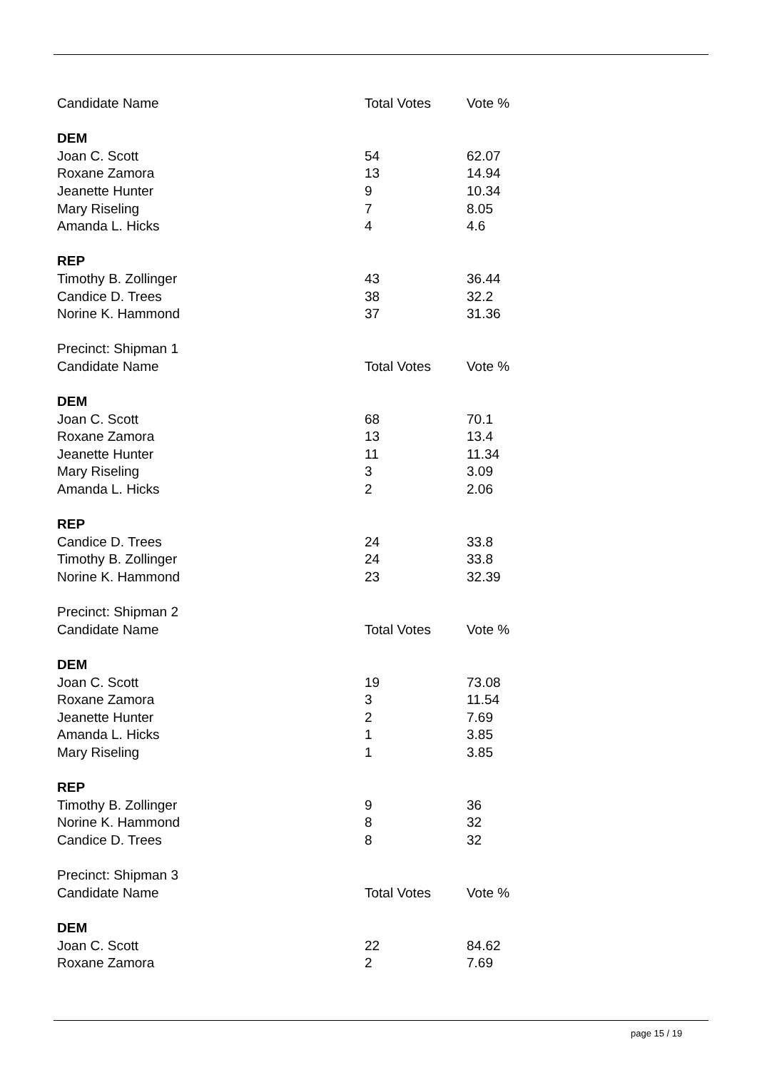| Candidate Name | Total Votes | Vote % |
| --- | --- | --- |
| DEM | | |
| Joan C. Scott | 54 | 62.07 |
| Roxane Zamora | 13 | 14.94 |
| Jeanette Hunter | 9 | 10.34 |
| Mary Riseling | 7 | 8.05 |
| Amanda L. Hicks | 4 | 4.6 |
| REP | | |
| Timothy B. Zollinger | 43 | 36.44 |
| Candice D. Trees | 38 | 32.2 |
| Norine K. Hammond | 37 | 31.36 |
| Precinct: Shipman 1 | | |
| Candidate Name | Total Votes | Vote % |
| DEM | | |
| Joan C. Scott | 68 | 70.1 |
| Roxane Zamora | 13 | 13.4 |
| Jeanette Hunter | 11 | 11.34 |
| Mary Riseling | 3 | 3.09 |
| Amanda L. Hicks | 2 | 2.06 |
| REP | | |
| Candice D. Trees | 24 | 33.8 |
| Timothy B. Zollinger | 24 | 33.8 |
| Norine K. Hammond | 23 | 32.39 |
| Precinct: Shipman 2 | | |
| Candidate Name | Total Votes | Vote % |
| DEM | | |
| Joan C. Scott | 19 | 73.08 |
| Roxane Zamora | 3 | 11.54 |
| Jeanette Hunter | 2 | 7.69 |
| Amanda L. Hicks | 1 | 3.85 |
| Mary Riseling | 1 | 3.85 |
| REP | | |
| Timothy B. Zollinger | 9 | 36 |
| Norine K. Hammond | 8 | 32 |
| Candice D. Trees | 8 | 32 |
| Precinct: Shipman 3 | | |
| Candidate Name | Total Votes | Vote % |
| DEM | | |
| Joan C. Scott | 22 | 84.62 |
| Roxane Zamora | 2 | 7.69 |
page 15 / 19